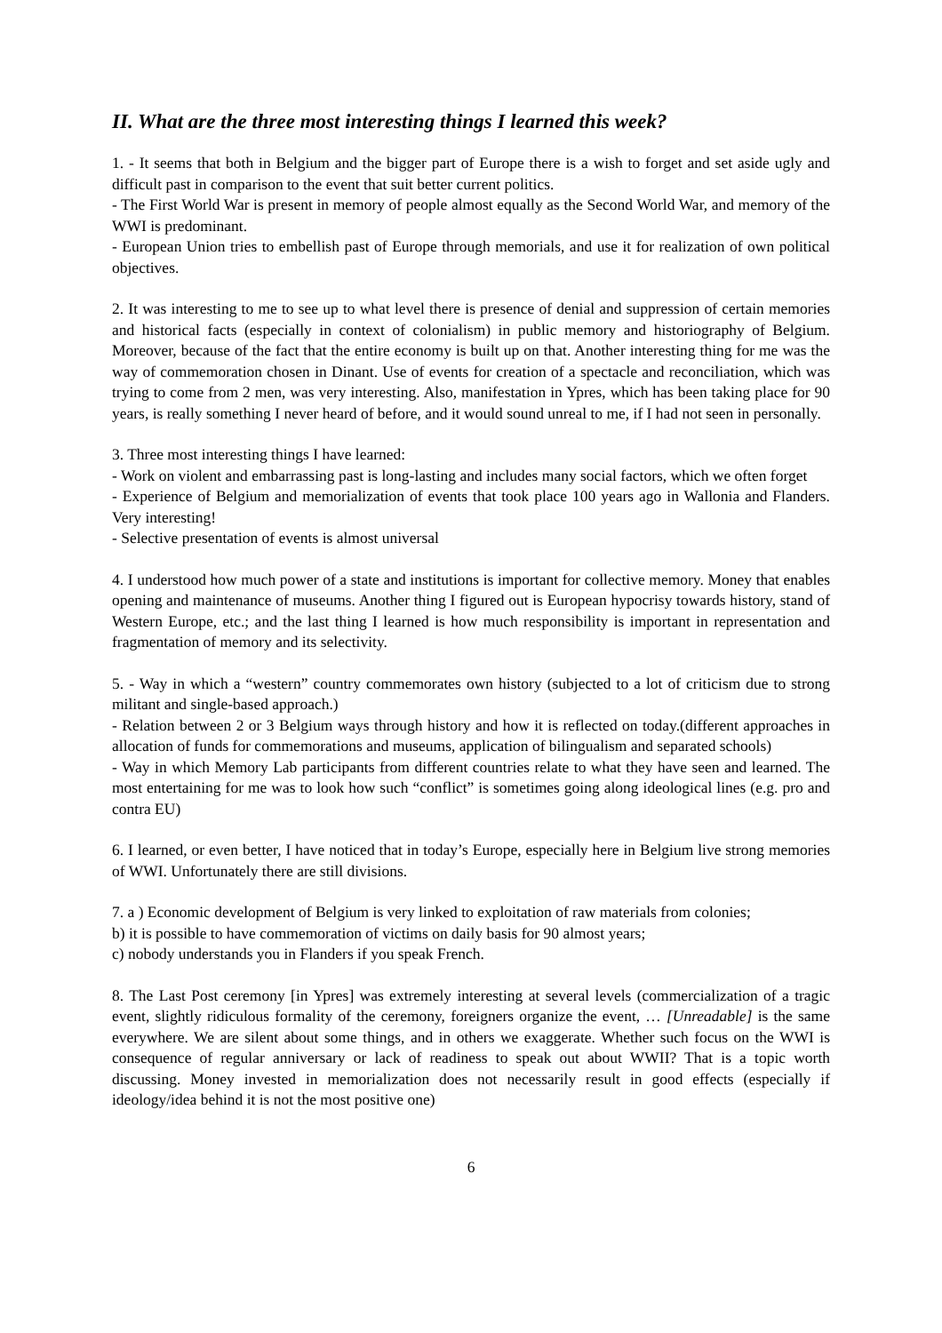II. What are the three most interesting things I learned this week?
1. - It seems that both in Belgium and the bigger part of Europe there is a wish to forget and set aside ugly and difficult past in comparison to the event that suit better current politics.
- The First World War is present in memory of people almost equally as the Second World War, and memory of the WWI is predominant.
- European Union tries to embellish past of Europe through memorials, and use it for realization of own political objectives.
2. It was interesting to me to see up to what level there is presence of denial and suppression of certain memories and historical facts (especially in context of colonialism) in public memory and historiography of Belgium. Moreover, because of the fact that the entire economy is built up on that. Another interesting thing for me was the way of commemoration chosen in Dinant. Use of events for creation of a spectacle and reconciliation, which was trying to come from 2 men, was very interesting. Also, manifestation in Ypres, which has been taking place for 90 years, is really something I never heard of before, and it would sound unreal to me, if I had not seen in personally.
3. Three most interesting things I have learned:
- Work on violent and embarrassing past is long-lasting and includes many social factors, which we often forget
- Experience of Belgium and memorialization of events that took place 100 years ago in Wallonia and Flanders. Very interesting!
- Selective presentation of events is almost universal
4. I understood how much power of a state and institutions is important for collective memory. Money that enables opening and maintenance of museums. Another thing I figured out is European hypocrisy towards history, stand of Western Europe, etc.; and the last thing I learned is how much responsibility is important in representation and fragmentation of memory and its selectivity.
5. - Way in which a “western” country commemorates own history (subjected to a lot of criticism due to strong militant and single-based approach.)
- Relation between 2 or 3 Belgium ways through history and how it is reflected on today.(different approaches in allocation of funds for commemorations and museums, application of bilingualism and separated schools)
- Way in which Memory Lab participants from different countries relate to what they have seen and learned. The most entertaining for me was to look how such “conflict” is sometimes going along ideological lines (e.g. pro and contra EU)
6. I learned, or even better, I have noticed that in today’s Europe, especially here in Belgium live strong memories of WWI. Unfortunately there are still divisions.
7. a ) Economic development of Belgium is very linked to exploitation of raw materials from colonies;
b) it is possible to have commemoration of victims on daily basis for 90 almost years;
c) nobody understands you in Flanders if you speak French.
8. The Last Post ceremony [in Ypres] was extremely interesting at several levels (commercialization of a tragic event, slightly ridiculous formality of the ceremony, foreigners organize the event, … [Unreadable] is the same everywhere. We are silent about some things, and in others we exaggerate. Whether such focus on the WWI is consequence of regular anniversary or lack of readiness to speak out about WWII? That is a topic worth discussing. Money invested in memorialization does not necessarily result in good effects (especially if ideology/idea behind it is not the most positive one)
6